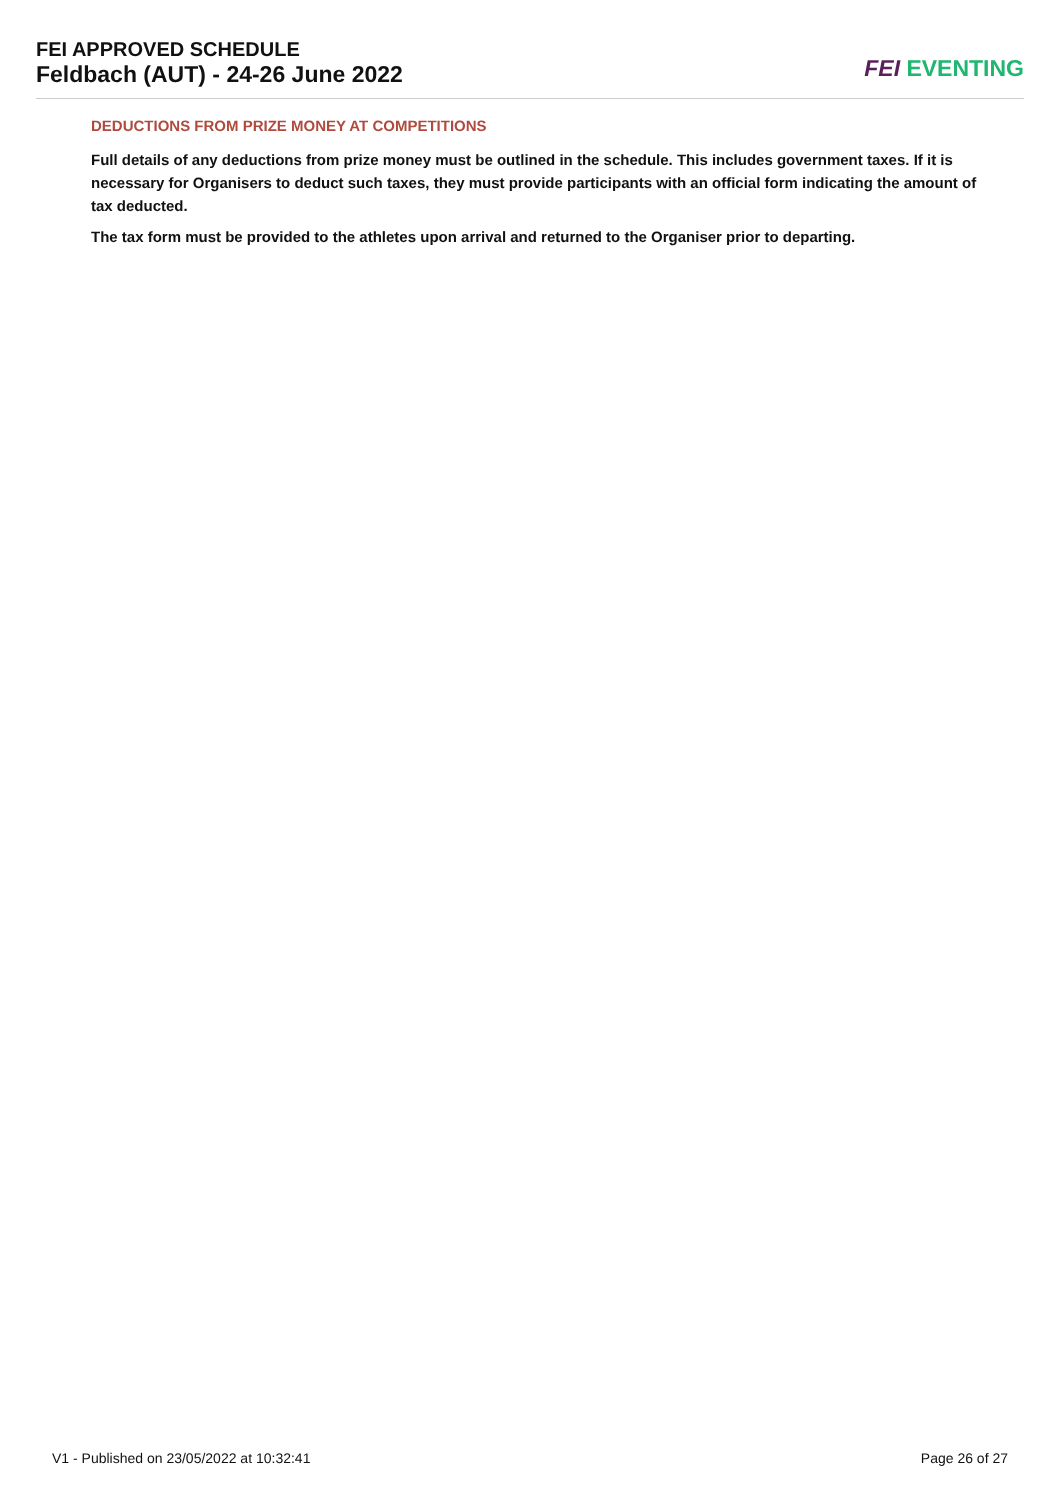FEI APPROVED SCHEDULE
Feldbach (AUT) - 24-26 June 2022
FEI EVENTING
DEDUCTIONS FROM PRIZE MONEY AT COMPETITIONS
Full details of any deductions from prize money must be outlined in the schedule. This includes government taxes. If it is necessary for Organisers to deduct such taxes, they must provide participants with an official form indicating the amount of tax deducted.
The tax form must be provided to the athletes upon arrival and returned to the Organiser prior to departing.
V1 - Published on 23/05/2022 at 10:32:41 Page 26 of 27